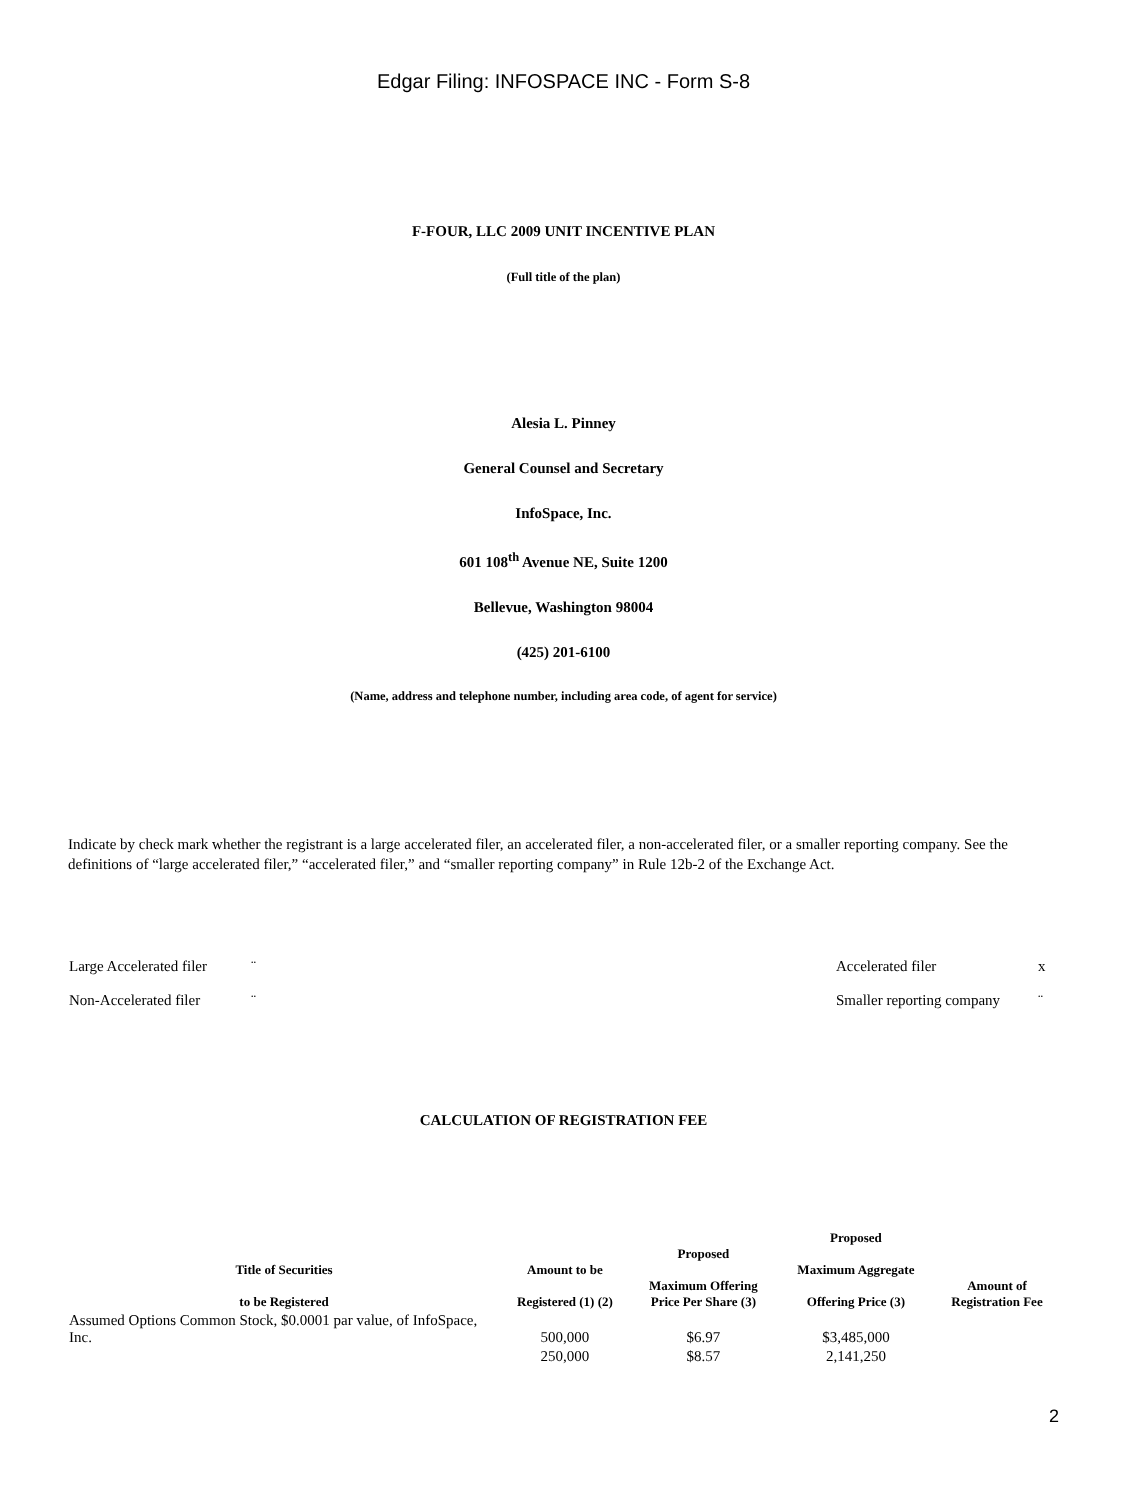Edgar Filing: INFOSPACE INC - Form S-8
F-FOUR, LLC 2009 UNIT INCENTIVE PLAN
(Full title of the plan)
Alesia L. Pinney
General Counsel and Secretary
InfoSpace, Inc.
601 108<sup>th</sup> Avenue NE, Suite 1200
Bellevue, Washington 98004
(425) 201-6100
(Name, address and telephone number, including area code, of agent for service)
Indicate by check mark whether the registrant is a large accelerated filer, an accelerated filer, a non-accelerated filer, or a smaller reporting company. See the definitions of “large accelerated filer,” “accelerated filer,” and “smaller reporting company” in Rule 12b-2 of the Exchange Act.
| Large Accelerated filer | ¨ | Accelerated filer | x |
| Non-Accelerated filer | ¨ | Smaller reporting company | ¨ |
CALCULATION OF REGISTRATION FEE
| Title of Securities to be Registered | Amount to be Registered (1) (2) | Proposed Maximum Offering Price Per Share (3) | Proposed Maximum Aggregate Offering Price (3) | Amount of Registration Fee |
| --- | --- | --- | --- | --- |
| Assumed Options Common Stock, $0.0001 par value, of InfoSpace, Inc. | 500,000 | $6.97 | $3,485,000 | |
| | 250,000 | $8.57 | 2,141,250 | |
2